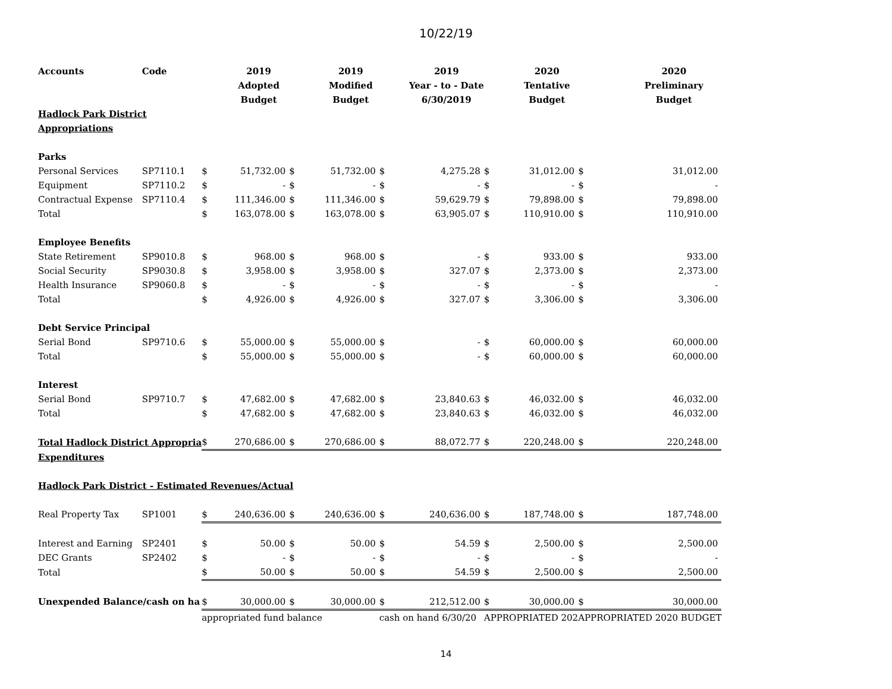10/22/19
| Accounts | Code | | 2019 | | 2019 | | 2019 | | 2020 | | 2020 |
| --- | --- | --- | --- | --- | --- | --- | --- | --- | --- | --- | --- |
| | | | Adopted | | Modified | | Year - to - Date | | Tentative | | Preliminary |
| | | | Budget | | Budget | | 6/30/2019 | | Budget | | Budget |
| Hadlock Park District | | | | | | | | | | | |
| Appropriations | | | | | | | | | | | |
| Parks | | | | | | | | | | | |
| Personal Services | SP7110.1 | $ | 51,732.00 | $ | 51,732.00 | $ | 4,275.28 | $ | 31,012.00 | $ | 31,012.00 |
| Equipment | SP7110.2 | $ | - | $ | - | $ | - | $ | - | $ | - |
| Contractual Expense | SP7110.4 | $ | 111,346.00 | $ | 111,346.00 | $ | 59,629.79 | $ | 79,898.00 | $ | 79,898.00 |
| Total | | $ | 163,078.00 | $ | 163,078.00 | $ | 63,905.07 | $ | 110,910.00 | $ | 110,910.00 |
| Employee Benefits | | | | | | | | | | | |
| State Retirement | SP9010.8 | $ | 968.00 | $ | 968.00 | $ | - | $ | 933.00 | $ | 933.00 |
| Social Security | SP9030.8 | $ | 3,958.00 | $ | 3,958.00 | $ | 327.07 | $ | 2,373.00 | $ | 2,373.00 |
| Health Insurance | SP9060.8 | $ | - | $ | - | $ | - | $ | - | $ | - |
| Total | | $ | 4,926.00 | $ | 4,926.00 | $ | 327.07 | $ | 3,306.00 | $ | 3,306.00 |
| Debt Service Principal | | | | | | | | | | | |
| Serial Bond | SP9710.6 | $ | 55,000.00 | $ | 55,000.00 | $ | - | $ | 60,000.00 | $ | 60,000.00 |
| Total | | $ | 55,000.00 | $ | 55,000.00 | $ | - | $ | 60,000.00 | $ | 60,000.00 |
| Interest | | | | | | | | | | | |
| Serial Bond | SP9710.7 | $ | 47,682.00 | $ | 47,682.00 | $ | 23,840.63 | $ | 46,032.00 | $ | 46,032.00 |
| Total | | $ | 47,682.00 | $ | 47,682.00 | $ | 23,840.63 | $ | 46,032.00 | $ | 46,032.00 |
| Total Hadlock District Appropria | | $ | 270,686.00 | $ | 270,686.00 | $ | 88,072.77 | $ | 220,248.00 | $ | 220,248.00 |
| Expenditures | | | | | | | | | | | |
| Hadlock Park District - Estimated Revenues/Actual | | | | | | | | | | | |
| Real Property Tax | SP1001 | $ | 240,636.00 | $ | 240,636.00 | $ | 240,636.00 | $ | 187,748.00 | $ | 187,748.00 |
| Interest and Earning | SP2401 | $ | 50.00 | $ | 50.00 | $ | 54.59 | $ | 2,500.00 | $ | 2,500.00 |
| DEC Grants | SP2402 | $ | - | $ | - | $ | - | $ | - | $ | - |
| Total | | $ | 50.00 | $ | 50.00 | $ | 54.59 | $ | 2,500.00 | $ | 2,500.00 |
| Unexpended Balance/cash on ha | | $ | 30,000.00 | $ | 30,000.00 | $ | 212,512.00 | $ | 30,000.00 | $ | 30,000.00 |
| | | appropriated fund balance | | | | cash on hand 6/30/20 | | APPROPRIATED 202 | | APPROPRIATED 2020 BUDGET | |
14